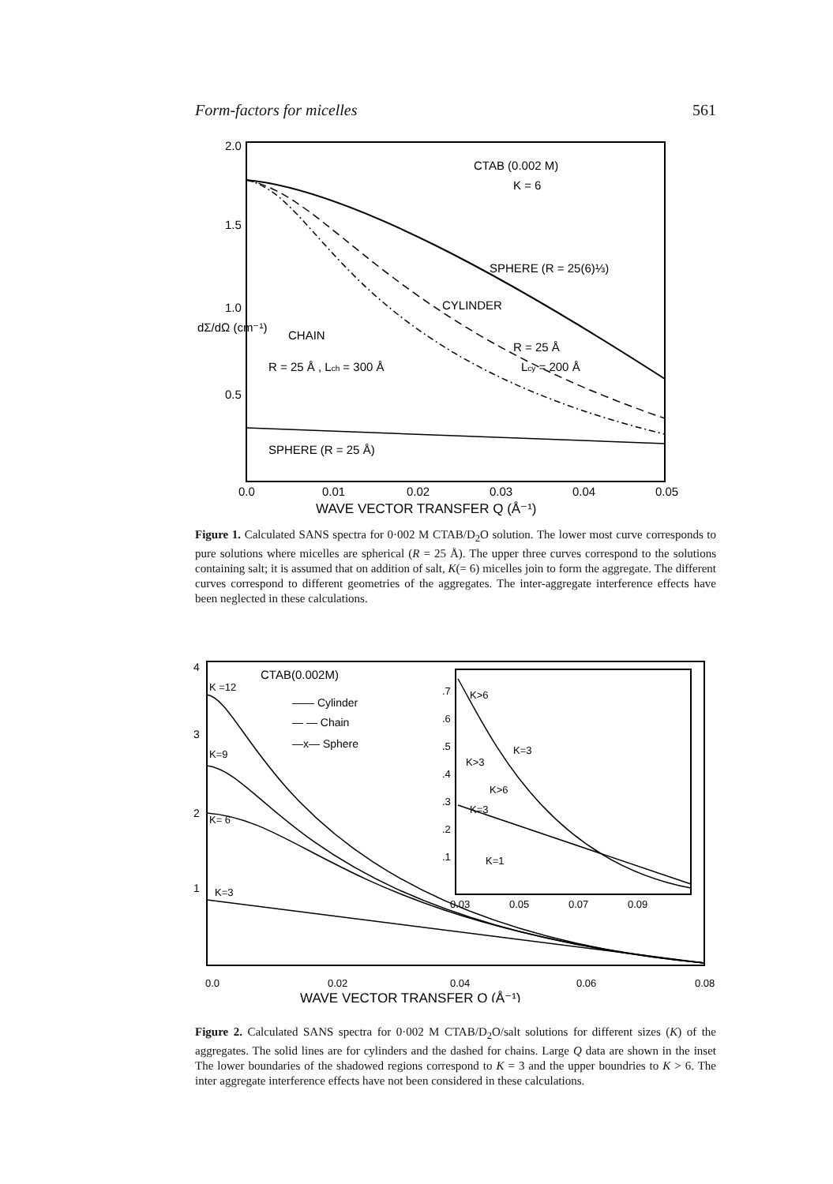Form-factors for micelles 561
2.0
1.5
1.0
0.5
dΣ/dΩ (cm⁻¹)
CTAB (0.002 M)
K = 6
SPHERE (R = 25(6)⅓)
CYLINDER
R = 25 Å
Lcy = 200 Å
CHAIN
R = 25 Å , Lch = 300 Å
SPHERE (R = 25 Å)
0.0
0.01
0.02
0.03
0.04
0.05
WAVE VECTOR TRANSFER Q (Å⁻¹)
Figure 1. Calculated SANS spectra for 0·002 M CTAB/D<sub>2</sub>O solution. The lower most curve corresponds to pure solutions where micelles are spherical (R = 25 Å). The upper three curves correspond to the solutions containing salt; it is assumed that on addition of salt, K(= 6) micelles join to form the aggregate. The different curves correspond to different geometries of the aggregates. The inter-aggregate interference effects have been neglected in these calculations.
4
3
2
1
K =12
K=9
K= 6
K=3
CTAB(0.002M)
—— Cylinder
— — Chain
—x— Sphere
.7
.6
.5
.4
.3
.2
.1
K>6
K=3
K>3
K>6
K=3
K=1
0.03
0.05
0.07
0.09
0.0
0.02
0.04
0.06
0.08
WAVE VECTOR TRANSFER Q (Å⁻¹)
Figure 2. Calculated SANS spectra for 0·002 M CTAB/D<sub>2</sub>O/salt solutions for different sizes (K) of the aggregates. The solid lines are for cylinders and the dashed for chains. Large Q data are shown in the inset The lower boundaries of the shadowed regions correspond to K = 3 and the upper boundries to K > 6. The inter aggregate interference effects have not been considered in these calculations.